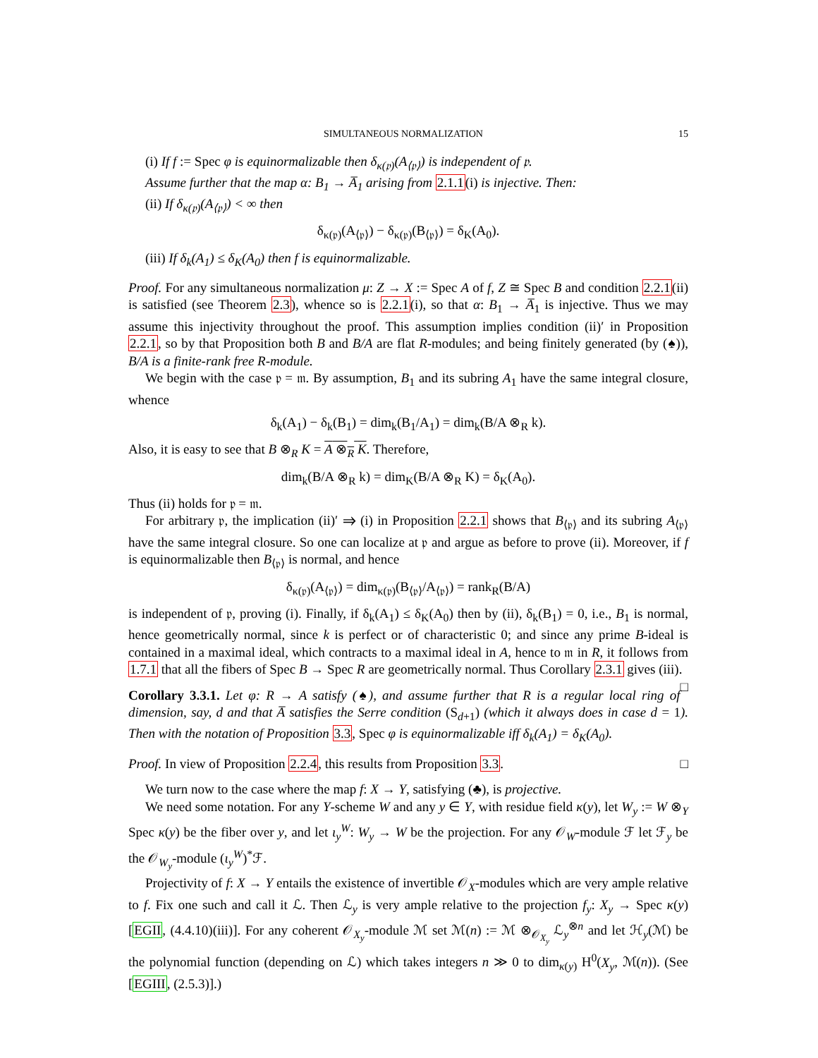SIMULTANEOUS NORMALIZATION 15
(i) If f := Spec φ is equinormalizable then δ<sub>κ(𝔭)</sub>(A<sub>⟨𝔭⟩</sub>) is independent of 𝔭.
Assume further that the map α: B<sub>1</sub> → A̅<sub>1</sub> arising from 2.1.1(i) is injective. Then:
(ii) If δ<sub>κ(𝔭)</sub>(A<sub>⟨𝔭⟩</sub>) < ∞ then
δ<sub>κ(𝔭)</sub>(A<sub>⟨𝔭⟩</sub>) − δ<sub>κ(𝔭)</sub>(B<sub>⟨𝔭⟩</sub>) = δ<sub>K</sub>(A<sub>0</sub>).
(iii) If δ<sub>k</sub>(A<sub>1</sub>) ≤ δ<sub>K</sub>(A<sub>0</sub>) then f is equinormalizable.
Proof. For any simultaneous normalization μ: Z → X := Spec A of f, Z ≅ Spec B and condition 2.2.1(ii) is satisfied (see Theorem 2.3), whence so is 2.2.1(i), so that α: B<sub>1</sub> → A̅<sub>1</sub> is injective. Thus we may assume this injectivity throughout the proof. This assumption implies condition (ii)′ in Proposition 2.2.1, so by that Proposition both B and B/A are flat R-modules; and being finitely generated (by (♠)), B/A is a finite-rank free R-module.
We begin with the case 𝔭 = 𝔪. By assumption, B<sub>1</sub> and its subring A<sub>1</sub> have the same integral closure, whence
δ<sub>k</sub>(A<sub>1</sub>) − δ<sub>k</sub>(B<sub>1</sub>) = dim<sub>k</sub>(B<sub>1</sub>/A<sub>1</sub>) = dim<sub>k</sub>(B/A ⊗<sub>R</sub> k).
Also, it is easy to see that B ⊗<sub>R</sub> K = A ⊗<sub>R</sub> K. Therefore,
dim<sub>k</sub>(B/A ⊗<sub>R</sub> k) = dim<sub>K</sub>(B/A ⊗<sub>R</sub> K) = δ<sub>K</sub>(A<sub>0</sub>).
Thus (ii) holds for 𝔭 = 𝔪.
For arbitrary 𝔭, the implication (ii)′ ⇒ (i) in Proposition 2.2.1 shows that B<sub>⟨𝔭⟩</sub> and its subring A<sub>⟨𝔭⟩</sub> have the same integral closure. So one can localize at 𝔭 and argue as before to prove (ii). Moreover, if f is equinormalizable then B<sub>⟨𝔭⟩</sub> is normal, and hence
δ<sub>κ(𝔭)</sub>(A<sub>⟨𝔭⟩</sub>) = dim<sub>κ(𝔭)</sub>(B<sub>⟨𝔭⟩</sub>/A<sub>⟨𝔭⟩</sub>) = rank<sub>R</sub>(B/A)
is independent of 𝔭, proving (i). Finally, if δ<sub>k</sub>(A<sub>1</sub>) ≤ δ<sub>K</sub>(A<sub>0</sub>) then by (ii), δ<sub>k</sub>(B<sub>1</sub>) = 0, i.e., B<sub>1</sub> is normal, hence geometrically normal, since k is perfect or of characteristic 0; and since any prime B-ideal is contained in a maximal ideal, which contracts to a maximal ideal in A, hence to 𝔪 in R, it follows from 1.7.1 that all the fibers of Spec B → Spec R are geometrically normal. Thus Corollary 2.3.1 gives (iii). □
Corollary 3.3.1. Let φ: R → A satisfy (♠), and assume further that R is a regular local ring of dimension, say, d and that A̅ satisfies the Serre condition (S<sub>d+1</sub>) (which it always does in case d = 1). Then with the notation of Proposition 3.3, Spec φ is equinormalizable iff δ<sub>k</sub>(A<sub>1</sub>) = δ<sub>K</sub>(A<sub>0</sub>).
Proof. In view of Proposition 2.2.4, this results from Proposition 3.3. □
We turn now to the case where the map f: X → Y, satisfying (♣), is projective.
We need some notation. For any Y-scheme W and any y ∈ Y, with residue field κ(y), let W<sub>y</sub> := W ⊗<sub>Y</sub> Spec κ(y) be the fiber over y, and let ι<sub>y</sub><sup>W</sup>: W<sub>y</sub> → W be the projection. For any 𝒪<sub>W</sub>-module ℱ let ℱ<sub>y</sub> be the 𝒪<sub>W<sub>y</sub></sub>-module (ι<sub>y</sub><sup>W</sup>)<sup>*</sup>ℱ.
Projectivity of f: X → Y entails the existence of invertible 𝒪<sub>X</sub>-modules which are very ample relative to f. Fix one such and call it ℒ. Then ℒ<sub>y</sub> is very ample relative to the projection f<sub>y</sub>: X<sub>y</sub> → Spec κ(y) [EGII, (4.4.10)(iii)]. For any coherent 𝒪<sub>X<sub>y</sub></sub>-module ℳ set ℳ(n) := ℳ ⊗<sub>𝒪<sub>X<sub>y</sub></sub></sub> ℒ<sub>y</sub><sup>⊗n</sup> and let ℋ<sub>y</sub>(ℳ) be the polynomial function (depending on ℒ) which takes integers n ≫ 0 to dim<sub>κ(y)</sub> H<sup>0</sup>(X<sub>y</sub>, ℳ(n)). (See [EGIII, (2.5.3)].)